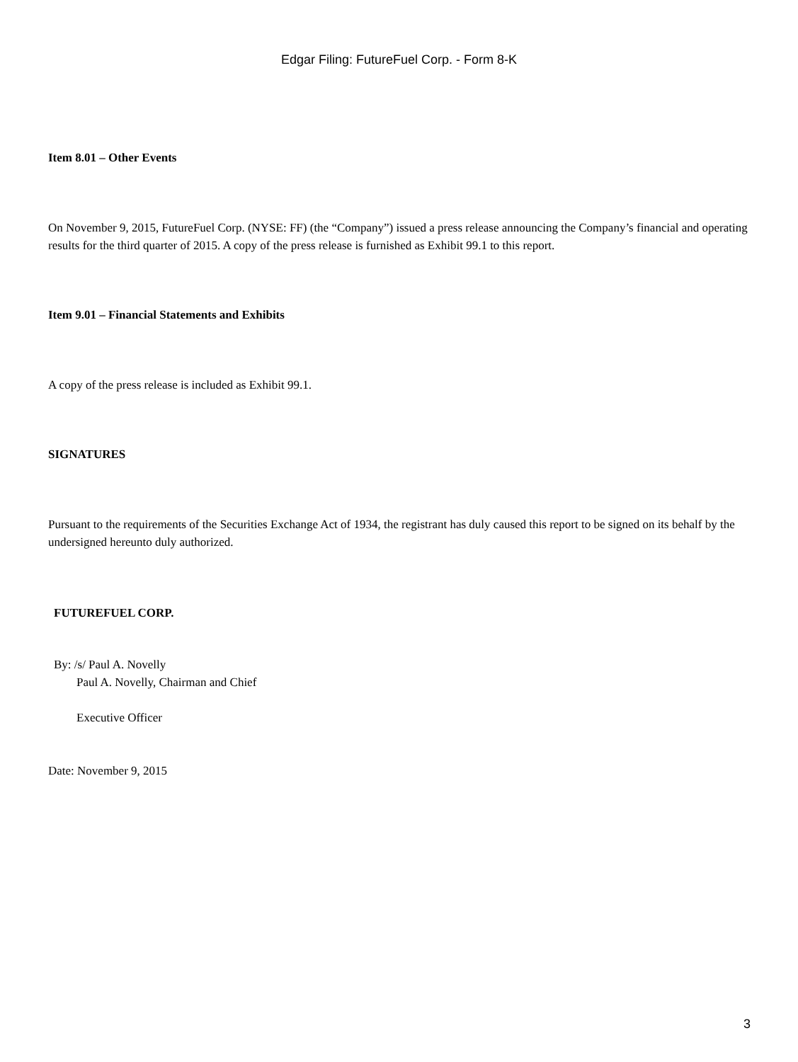Edgar Filing: FutureFuel Corp. - Form 8-K
Item 8.01 – Other Events
On November 9, 2015, FutureFuel Corp. (NYSE: FF) (the “Company”) issued a press release announcing the Company’s financial and operating results for the third quarter of 2015. A copy of the press release is furnished as Exhibit 99.1 to this report.
Item 9.01 – Financial Statements and Exhibits
A copy of the press release is included as Exhibit 99.1.
SIGNATURES
Pursuant to the requirements of the Securities Exchange Act of 1934, the registrant has duly caused this report to be signed on its behalf by the undersigned hereunto duly authorized.
FUTUREFUEL CORP.
By: /s/ Paul A. Novelly
Paul A. Novelly, Chairman and Chief
Executive Officer
Date: November 9, 2015
3